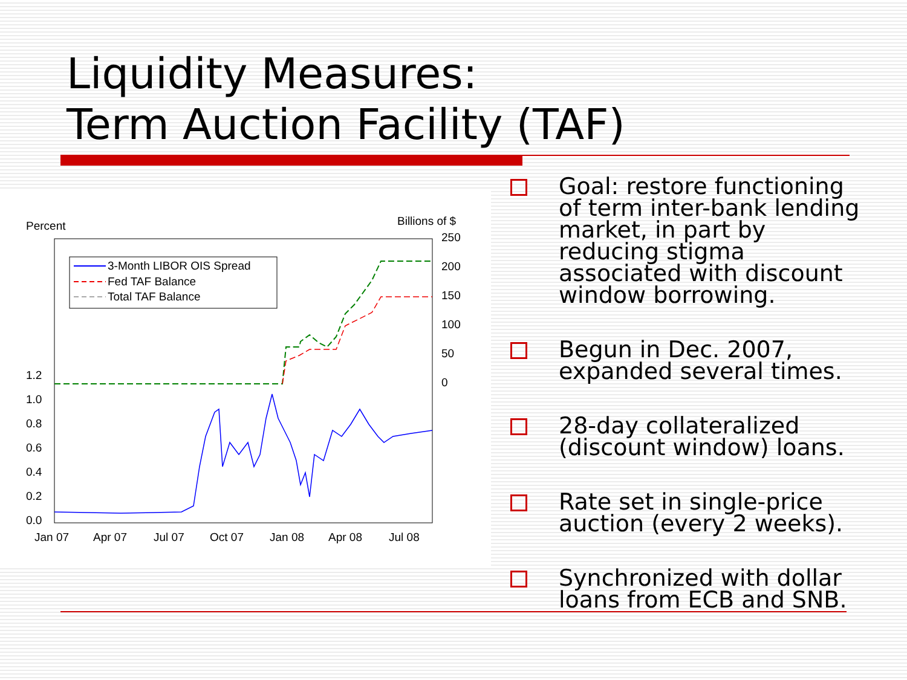Liquidity Measures:
Term Auction Facility (TAF)
Percent
Billions of $
250
200
150
100
50
0
1.2
1.0
0.8
0.6
0.4
0.2
0.0
Jan 07
Apr 07
Jul 07
Oct 07
Jan 08
Apr 08
Jul 08
3-Month LIBOR OIS Spread
Fed TAF Balance
Total TAF Balance
Goal: restore functioning of term inter-bank lending market, in part by reducing stigma associated with discount window borrowing.
Begun in Dec. 2007, expanded several times.
28-day collateralized (discount window) loans.
Rate set in single-price auction (every 2 weeks).
Synchronized with dollar loans from ECB and SNB.